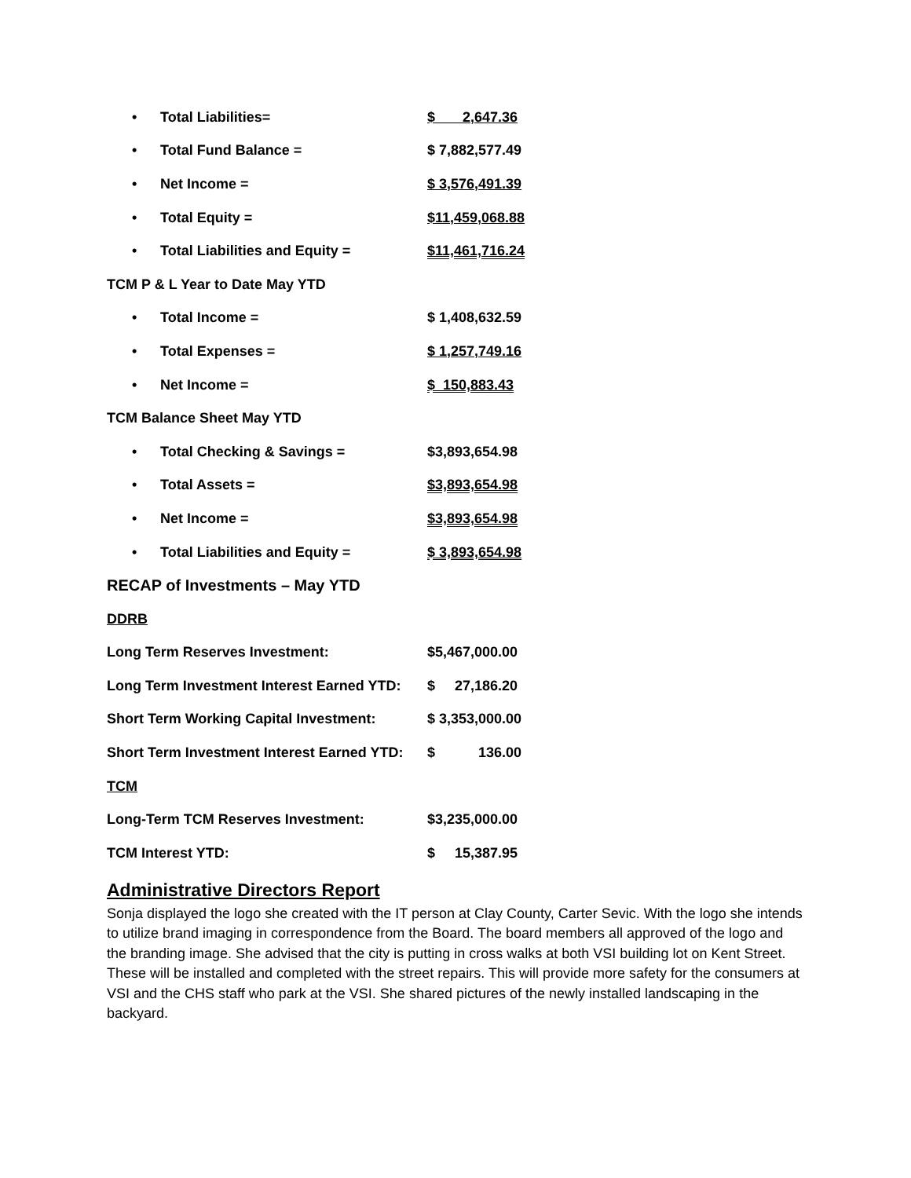| • | Total Liabilities= | $ 2,647.36 |
| • | Total Fund Balance = | $ 7,882,577.49 |
| • | Net Income = | $ 3,576,491.39 |
| • | Total Equity = | $11,459,068.88 |
| • | Total Liabilities and Equity = | $11,461,716.24 |
| TCM P & L Year to Date May YTD | | |
| • | Total Income = | $ 1,408,632.59 |
| • | Total Expenses = | $ 1,257,749.16 |
| • | Net Income = | $ 150,883.43 |
| TCM Balance Sheet May YTD | | |
| • | Total Checking & Savings = | $3,893,654.98 |
| • | Total Assets = | $3,893,654.98 |
| • | Net Income = | $3,893,654.98 |
| • | Total Liabilities and Equity = | $ 3,893,654.98 |
| RECAP of Investments – May YTD | | |
| DDRB | | |
| Long Term Reserves Investment: | | $5,467,000.00 |
| Long Term Investment Interest Earned YTD: | | $ 27,186.20 |
| Short Term Working Capital Investment: | | $ 3,353,000.00 |
| Short Term Investment Interest Earned YTD: | | $ 136.00 |
| TCM | | |
| Long-Term TCM Reserves Investment: | | $3,235,000.00 |
| TCM Interest YTD: | | $ 15,387.95 |
Administrative Directors Report
Sonja displayed the logo she created with the IT person at Clay County, Carter Sevic. With the logo she intends to utilize brand imaging in correspondence from the Board. The board members all approved of the logo and the branding image. She advised that the city is putting in cross walks at both VSI building lot on Kent Street. These will be installed and completed with the street repairs. This will provide more safety for the consumers at VSI and the CHS staff who park at the VSI. She shared pictures of the newly installed landscaping in the backyard.